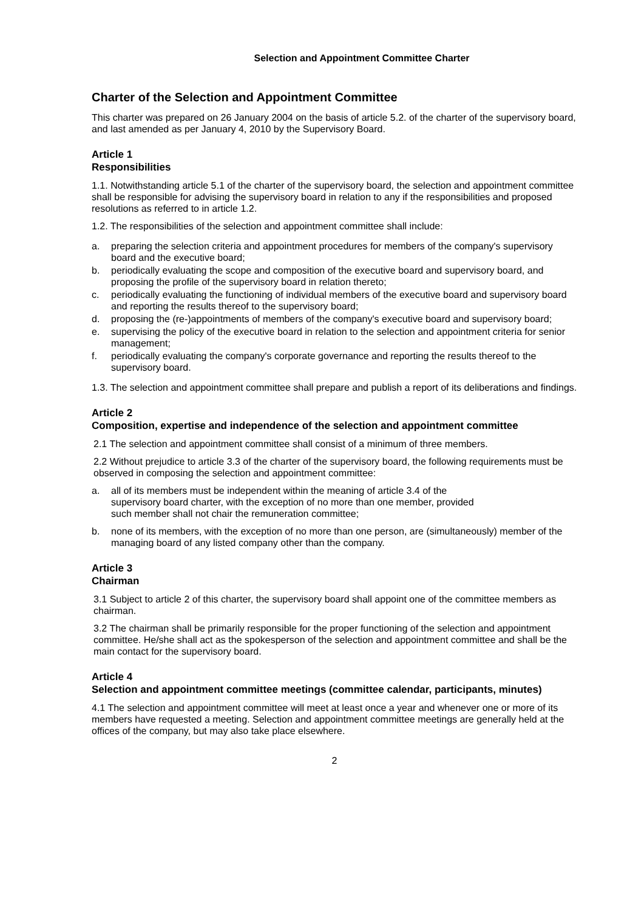Selection and Appointment Committee Charter
Charter of the Selection and Appointment Committee
This charter was prepared on 26 January 2004 on the basis of article 5.2. of the charter of the supervisory board, and last amended as per January 4, 2010 by the Supervisory Board.
Article 1
Responsibilities
1.1. Notwithstanding article 5.1 of the charter of the supervisory board, the selection and appointment committee shall be responsible for advising the supervisory board in relation to any if the responsibilities and proposed resolutions as referred to in article 1.2.
1.2. The responsibilities of the selection and appointment committee shall include:
a. preparing the selection criteria and appointment procedures for members of the company's supervisory board and the executive board;
b. periodically evaluating the scope and composition of the executive board and supervisory board, and proposing the profile of the supervisory board in relation thereto;
c. periodically evaluating the functioning of individual members of the executive board and supervisory board and reporting the results thereof to the supervisory board;
d. proposing the (re-)appointments of members of the company's executive board and supervisory board;
e. supervising the policy of the executive board in relation to the selection and appointment criteria for senior management;
f. periodically evaluating the company's corporate governance and reporting the results thereof to the supervisory board.
1.3. The selection and appointment committee shall prepare and publish a report of its deliberations and findings.
Article 2
Composition, expertise and independence of the selection and appointment committee
2.1 The selection and appointment committee shall consist of a minimum of three members.
2.2 Without prejudice to article 3.3 of the charter of the supervisory board, the following requirements must be observed in composing the selection and appointment committee:
a. all of its members must be independent within the meaning of article 3.4 of the
supervisory board charter, with the exception of no more than one member, provided
such member shall not chair the remuneration committee;
b. none of its members, with the exception of no more than one person, are (simultaneously) member of the managing board of any listed company other than the company.
Article 3
Chairman
3.1 Subject to article 2 of this charter, the supervisory board shall appoint one of the committee members as chairman.
3.2 The chairman shall be primarily responsible for the proper functioning of the selection and appointment committee. He/she shall act as the spokesperson of the selection and appointment committee and shall be the main contact for the supervisory board.
Article 4
Selection and appointment committee meetings (committee calendar, participants, minutes)
4.1 The selection and appointment committee will meet at least once a year and whenever one or more of its members have requested a meeting. Selection and appointment committee meetings are generally held at the offices of the company, but may also take place elsewhere.
2